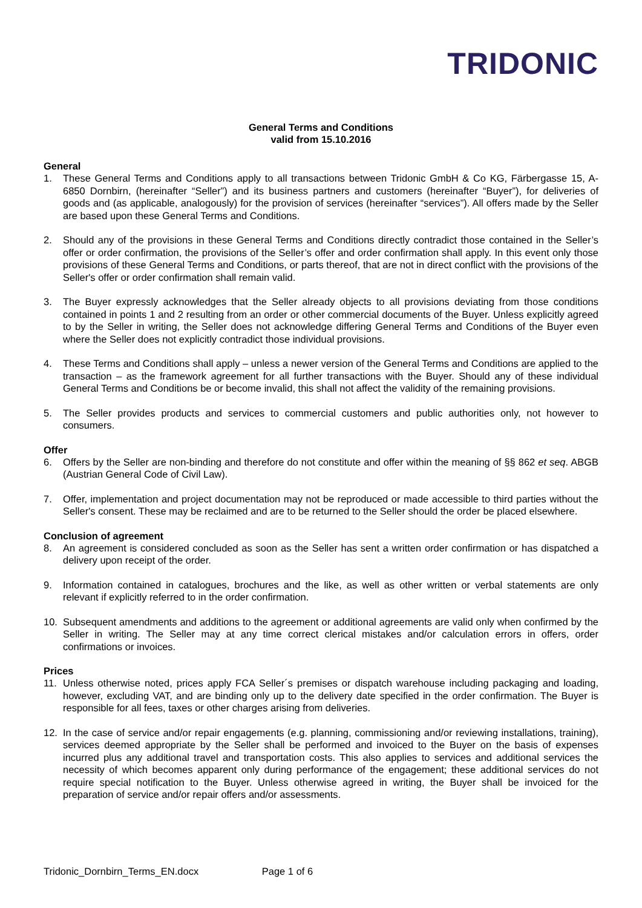TRIDONIC
General Terms and Conditions
valid from 15.10.2016
General
1. These General Terms and Conditions apply to all transactions between Tridonic GmbH & Co KG, Färbergasse 15, A-6850 Dornbirn, (hereinafter “Seller”) and its business partners and customers (hereinafter “Buyer”), for deliveries of goods and (as applicable, analogously) for the provision of services (hereinafter “services”). All offers made by the Seller are based upon these General Terms and Conditions.
2. Should any of the provisions in these General Terms and Conditions directly contradict those contained in the Seller’s offer or order confirmation, the provisions of the Seller’s offer and order confirmation shall apply. In this event only those provisions of these General Terms and Conditions, or parts thereof, that are not in direct conflict with the provisions of the Seller's offer or order confirmation shall remain valid.
3. The Buyer expressly acknowledges that the Seller already objects to all provisions deviating from those conditions contained in points 1 and 2 resulting from an order or other commercial documents of the Buyer. Unless explicitly agreed to by the Seller in writing, the Seller does not acknowledge differing General Terms and Conditions of the Buyer even where the Seller does not explicitly contradict those individual provisions.
4. These Terms and Conditions shall apply – unless a newer version of the General Terms and Conditions are applied to the transaction – as the framework agreement for all further transactions with the Buyer. Should any of these individual General Terms and Conditions be or become invalid, this shall not affect the validity of the remaining provisions.
5. The Seller provides products and services to commercial customers and public authorities only, not however to consumers.
Offer
6. Offers by the Seller are non-binding and therefore do not constitute and offer within the meaning of §§ 862 et seq. ABGB (Austrian General Code of Civil Law).
7. Offer, implementation and project documentation may not be reproduced or made accessible to third parties without the Seller's consent. These may be reclaimed and are to be returned to the Seller should the order be placed elsewhere.
Conclusion of agreement
8. An agreement is considered concluded as soon as the Seller has sent a written order confirmation or has dispatched a delivery upon receipt of the order.
9. Information contained in catalogues, brochures and the like, as well as other written or verbal statements are only relevant if explicitly referred to in the order confirmation.
10. Subsequent amendments and additions to the agreement or additional agreements are valid only when confirmed by the Seller in writing. The Seller may at any time correct clerical mistakes and/or calculation errors in offers, order confirmations or invoices.
Prices
11. Unless otherwise noted, prices apply FCA Seller´s premises or dispatch warehouse including packaging and loading, however, excluding VAT, and are binding only up to the delivery date specified in the order confirmation. The Buyer is responsible for all fees, taxes or other charges arising from deliveries.
12. In the case of service and/or repair engagements (e.g. planning, commissioning and/or reviewing installations, training), services deemed appropriate by the Seller shall be performed and invoiced to the Buyer on the basis of expenses incurred plus any additional travel and transportation costs. This also applies to services and additional services the necessity of which becomes apparent only during performance of the engagement; these additional services do not require special notification to the Buyer. Unless otherwise agreed in writing, the Buyer shall be invoiced for the preparation of service and/or repair offers and/or assessments.
Tridonic_Dornbirn_Terms_EN.docx Page 1 of 6